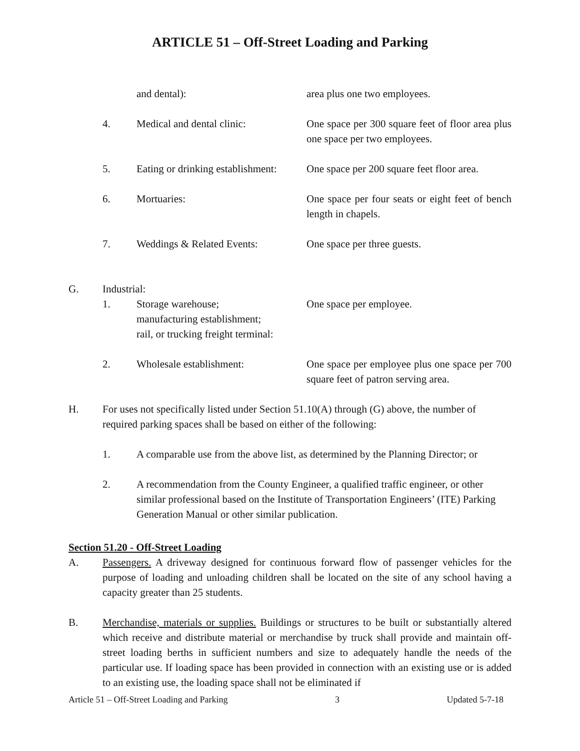ARTICLE 51 – Off-Street Loading and Parking
and dental): area plus one two employees.
4. Medical and dental clinic: One space per 300 square feet of floor area plus one space per two employees.
5. Eating or drinking establishment:
One space per 200 square feet floor area.
6. Mortuaries: One space per four seats or eight feet of bench length in chapels.
7. Weddings & Related Events: One space per three guests.
G. Industrial:
1. Storage warehouse;
manufacturing establishment;
rail, or trucking freight terminal:
One space per employee.
2. Wholesale establishment: One space per employee plus one space per 700 square feet of patron serving area.
H. For uses not specifically listed under Section 51.10(A) through (G) above, the number of required parking spaces shall be based on either of the following:
1. A comparable use from the above list, as determined by the Planning Director; or
2. A recommendation from the County Engineer, a qualified traffic engineer, or other similar professional based on the Institute of Transportation Engineers’ (ITE) Parking Generation Manual or other similar publication.
Section 51.20 - Off-Street Loading
A. Passengers. A driveway designed for continuous forward flow of passenger vehicles for the purpose of loading and unloading children shall be located on the site of any school having a capacity greater than 25 students.
B. Merchandise, materials or supplies. Buildings or structures to be built or substantially altered which receive and distribute material or merchandise by truck shall provide and maintain off-street loading berths in sufficient numbers and size to adequately handle the needs of the particular use. If loading space has been provided in connection with an existing use or is added to an existing use, the loading space shall not be eliminated if
Article 51 – Off-Street Loading and Parking 3 Updated 5-7-18